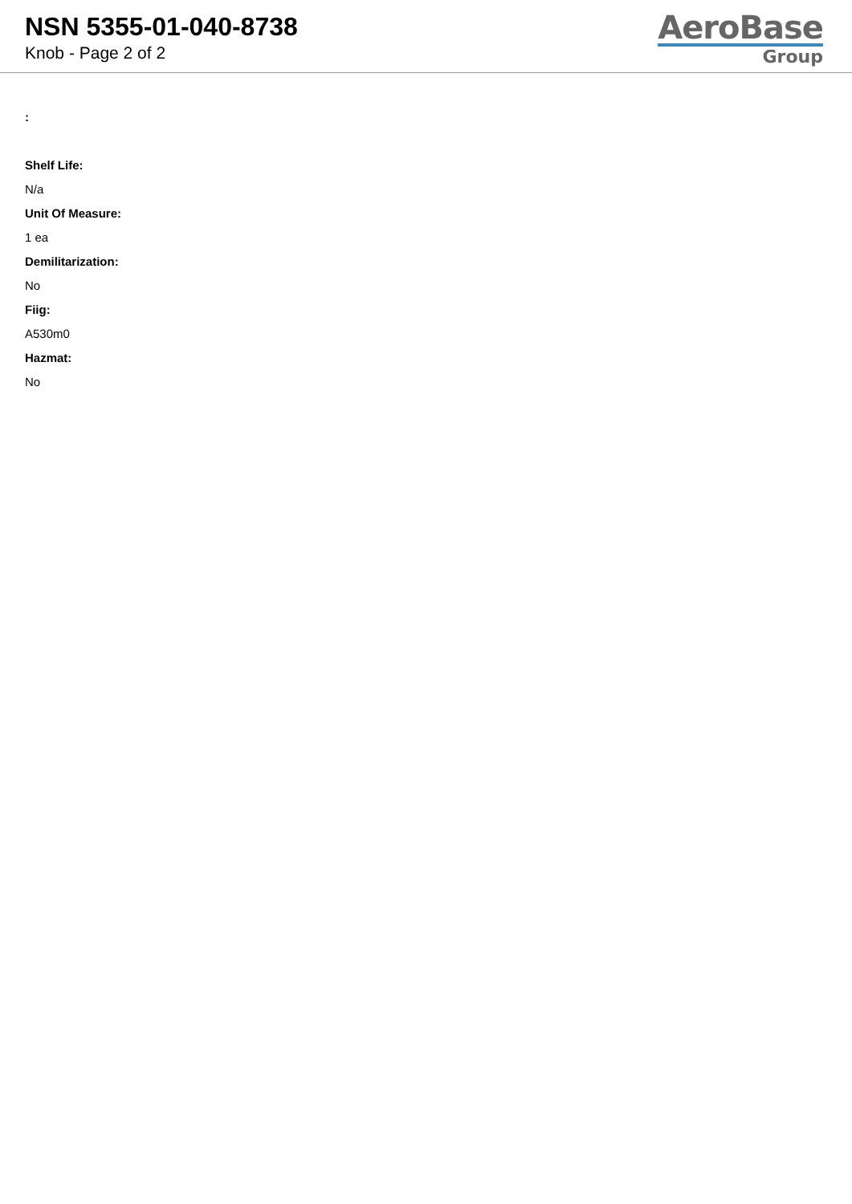NSN 5355-01-040-8738
Knob - Page 2 of 2
AeroBase
Group
:
Shelf Life:
N/a
Unit Of Measure:
1 ea
Demilitarization:
No
Fiig:
A530m0
Hazmat:
No